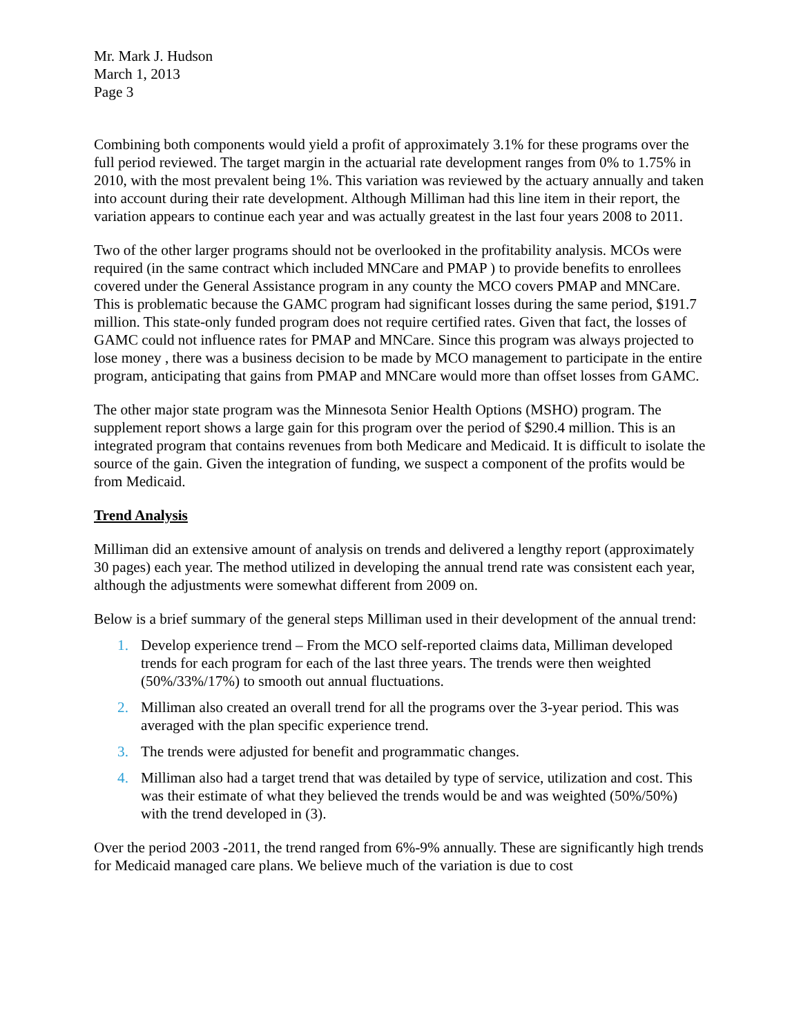Mr. Mark J. Hudson
March 1, 2013
Page 3
Combining both components would yield a profit of approximately 3.1% for these programs over the full period reviewed. The target margin in the actuarial rate development ranges from 0% to 1.75% in 2010, with the most prevalent being 1%. This variation was reviewed by the actuary annually and taken into account during their rate development. Although Milliman had this line item in their report, the variation appears to continue each year and was actually greatest in the last four years 2008 to 2011.
Two of the other larger programs should not be overlooked in the profitability analysis. MCOs were required (in the same contract which included MNCare and PMAP ) to provide benefits to enrollees covered under the General Assistance program in any county the MCO covers PMAP and MNCare. This is problematic because the GAMC program had significant losses during the same period, $191.7 million. This state-only funded program does not require certified rates. Given that fact, the losses of GAMC could not influence rates for PMAP and MNCare. Since this program was always projected to lose money , there was a business decision to be made by MCO management to participate in the entire program, anticipating that gains from PMAP and MNCare would more than offset losses from GAMC.
The other major state program was the Minnesota Senior Health Options (MSHO) program. The supplement report shows a large gain for this program over the period of $290.4 million. This is an integrated program that contains revenues from both Medicare and Medicaid. It is difficult to isolate the source of the gain. Given the integration of funding, we suspect a component of the profits would be from Medicaid.
Trend Analysis
Milliman did an extensive amount of analysis on trends and delivered a lengthy report (approximately 30 pages) each year. The method utilized in developing the annual trend rate was consistent each year, although the adjustments were somewhat different from 2009 on.
Below is a brief summary of the general steps Milliman used in their development of the annual trend:
1. Develop experience trend – From the MCO self-reported claims data, Milliman developed trends for each program for each of the last three years. The trends were then weighted (50%/33%/17%) to smooth out annual fluctuations.
2. Milliman also created an overall trend for all the programs over the 3-year period. This was averaged with the plan specific experience trend.
3. The trends were adjusted for benefit and programmatic changes.
4. Milliman also had a target trend that was detailed by type of service, utilization and cost. This was their estimate of what they believed the trends would be and was weighted (50%/50%) with the trend developed in (3).
Over the period 2003 -2011, the trend ranged from 6%-9% annually. These are significantly high trends for Medicaid managed care plans. We believe much of the variation is due to cost